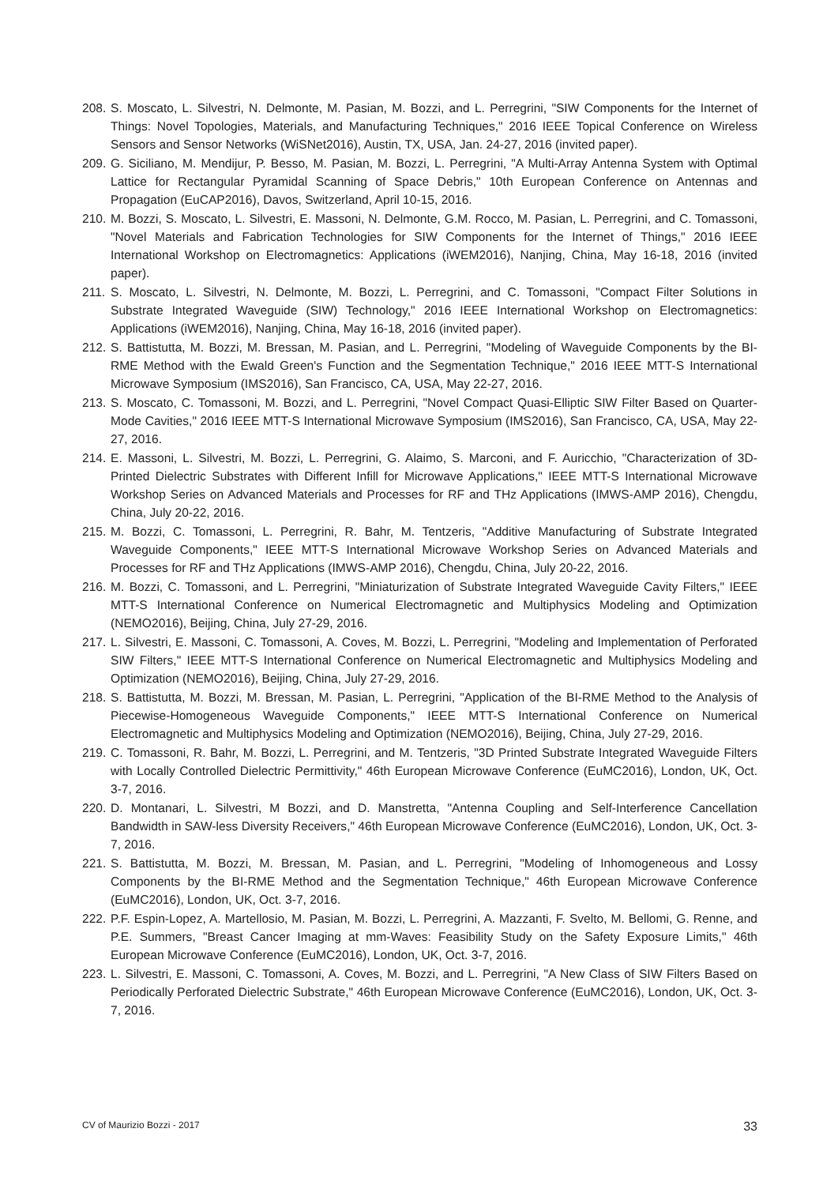208.
S. Moscato, L. Silvestri, N. Delmonte, M. Pasian, M. Bozzi, and L. Perregrini, "SIW Components for the Internet of Things: Novel Topologies, Materials, and Manufacturing Techniques," 2016 IEEE Topical Conference on Wireless Sensors and Sensor Networks (WiSNet2016), Austin, TX, USA, Jan. 24-27, 2016 (invited paper).
209.
G. Siciliano, M. Mendijur, P. Besso, M. Pasian, M. Bozzi, L. Perregrini, "A Multi-Array Antenna System with Optimal Lattice for Rectangular Pyramidal Scanning of Space Debris," 10th European Conference on Antennas and Propagation (EuCAP2016), Davos, Switzerland, April 10-15, 2016.
210.
M. Bozzi, S. Moscato, L. Silvestri, E. Massoni, N. Delmonte, G.M. Rocco, M. Pasian, L. Perregrini, and C. Tomassoni, "Novel Materials and Fabrication Technologies for SIW Components for the Internet of Things," 2016 IEEE International Workshop on Electromagnetics: Applications (iWEM2016), Nanjing, China, May 16-18, 2016 (invited paper).
211.
S. Moscato, L. Silvestri, N. Delmonte, M. Bozzi, L. Perregrini, and C. Tomassoni, "Compact Filter Solutions in Substrate Integrated Waveguide (SIW) Technology," 2016 IEEE International Workshop on Electromagnetics: Applications (iWEM2016), Nanjing, China, May 16-18, 2016 (invited paper).
212.
S. Battistutta, M. Bozzi, M. Bressan, M. Pasian, and L. Perregrini, "Modeling of Waveguide Components by the BI-RME Method with the Ewald Green's Function and the Segmentation Technique," 2016 IEEE MTT-S International Microwave Symposium (IMS2016), San Francisco, CA, USA, May 22-27, 2016.
213.
S. Moscato, C. Tomassoni, M. Bozzi, and L. Perregrini, "Novel Compact Quasi-Elliptic SIW Filter Based on Quarter-Mode Cavities," 2016 IEEE MTT-S International Microwave Symposium (IMS2016), San Francisco, CA, USA, May 22-27, 2016.
214.
E. Massoni, L. Silvestri, M. Bozzi, L. Perregrini, G. Alaimo, S. Marconi, and F. Auricchio, "Characterization of 3D-Printed Dielectric Substrates with Different Infill for Microwave Applications," IEEE MTT-S International Microwave Workshop Series on Advanced Materials and Processes for RF and THz Applications (IMWS-AMP 2016), Chengdu, China, July 20-22, 2016.
215.
M. Bozzi, C. Tomassoni, L. Perregrini, R. Bahr, M. Tentzeris, "Additive Manufacturing of Substrate Integrated Waveguide Components," IEEE MTT-S International Microwave Workshop Series on Advanced Materials and Processes for RF and THz Applications (IMWS-AMP 2016), Chengdu, China, July 20-22, 2016.
216.
M. Bozzi, C. Tomassoni, and L. Perregrini, "Miniaturization of Substrate Integrated Waveguide Cavity Filters," IEEE MTT-S International Conference on Numerical Electromagnetic and Multiphysics Modeling and Optimization (NEMO2016), Beijing, China, July 27-29, 2016.
217.
L. Silvestri, E. Massoni, C. Tomassoni, A. Coves, M. Bozzi, L. Perregrini, "Modeling and Implementation of Perforated SIW Filters," IEEE MTT-S International Conference on Numerical Electromagnetic and Multiphysics Modeling and Optimization (NEMO2016), Beijing, China, July 27-29, 2016.
218.
S. Battistutta, M. Bozzi, M. Bressan, M. Pasian, L. Perregrini, "Application of the BI-RME Method to the Analysis of Piecewise-Homogeneous Waveguide Components," IEEE MTT-S International Conference on Numerical Electromagnetic and Multiphysics Modeling and Optimization (NEMO2016), Beijing, China, July 27-29, 2016.
219.
C. Tomassoni, R. Bahr, M. Bozzi, L. Perregrini, and M. Tentzeris, "3D Printed Substrate Integrated Waveguide Filters with Locally Controlled Dielectric Permittivity," 46th European Microwave Conference (EuMC2016), London, UK, Oct. 3-7, 2016.
220.
D. Montanari, L. Silvestri, M Bozzi, and D. Manstretta, "Antenna Coupling and Self-Interference Cancellation Bandwidth in SAW-less Diversity Receivers," 46th European Microwave Conference (EuMC2016), London, UK, Oct. 3-7, 2016.
221.
S. Battistutta, M. Bozzi, M. Bressan, M. Pasian, and L. Perregrini, "Modeling of Inhomogeneous and Lossy Components by the BI-RME Method and the Segmentation Technique," 46th European Microwave Conference (EuMC2016), London, UK, Oct. 3-7, 2016.
222.
P.F. Espin-Lopez, A. Martellosio, M. Pasian, M. Bozzi, L. Perregrini, A. Mazzanti, F. Svelto, M. Bellomi, G. Renne, and P.E. Summers, "Breast Cancer Imaging at mm-Waves: Feasibility Study on the Safety Exposure Limits," 46th European Microwave Conference (EuMC2016), London, UK, Oct. 3-7, 2016.
223.
L. Silvestri, E. Massoni, C. Tomassoni, A. Coves, M. Bozzi, and L. Perregrini, "A New Class of SIW Filters Based on Periodically Perforated Dielectric Substrate," 46th European Microwave Conference (EuMC2016), London, UK, Oct. 3-7, 2016.
CV of Maurizio Bozzi - 2017 33